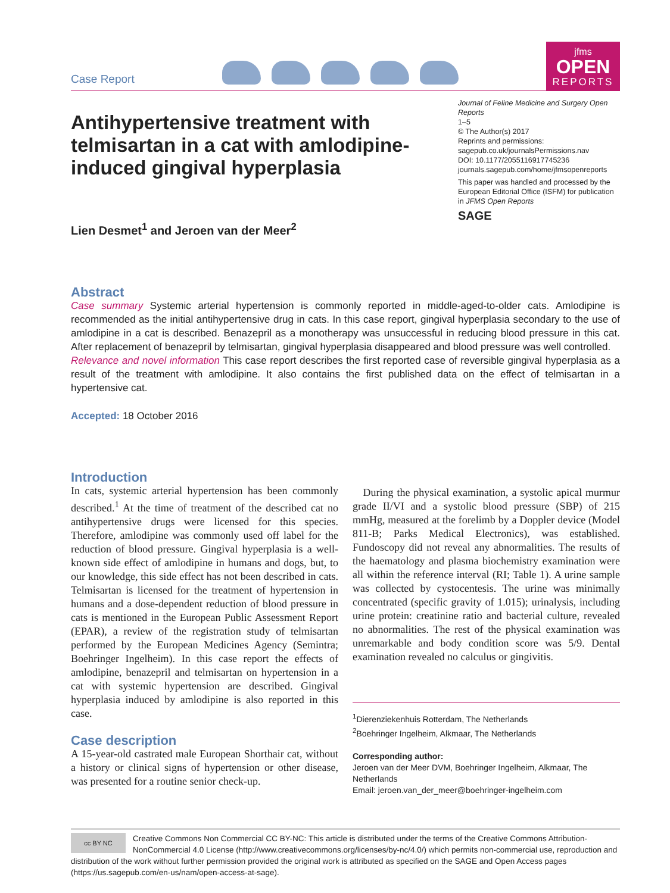Case Report
jfms
OPEN
REPORTS
Antihypertensive treatment with telmisartan in a cat with amlodipine-induced gingival hyperplasia
Lien Desmet<sup>1</sup> and Jeroen van der Meer<sup>2</sup>
Journal of Feline Medicine and Surgery Open Reports
1–5
© The Author(s) 2017
Reprints and permissions:
sagepub.co.uk/journalsPermissions.nav
DOI: 10.1177/2055116917745236
journals.sagepub.com/home/jfmsopenreports
This paper was handled and processed by the European Editorial Office (ISFM) for publication in JFMS Open Reports
SAGE
Abstract
Case summary Systemic arterial hypertension is commonly reported in middle-aged-to-older cats. Amlodipine is recommended as the initial antihypertensive drug in cats. In this case report, gingival hyperplasia secondary to the use of amlodipine in a cat is described. Benazepril as a monotherapy was unsuccessful in reducing blood pressure in this cat. After replacement of benazepril by telmisartan, gingival hyperplasia disappeared and blood pressure was well controlled.
Relevance and novel information This case report describes the first reported case of reversible gingival hyperplasia as a result of the treatment with amlodipine. It also contains the first published data on the effect of telmisartan in a hypertensive cat.
Accepted: 18 October 2016
Introduction
In cats, systemic arterial hypertension has been commonly described.<sup>1</sup> At the time of treatment of the described cat no antihypertensive drugs were licensed for this species. Therefore, amlodipine was commonly used off label for the reduction of blood pressure. Gingival hyperplasia is a well-known side effect of amlodipine in humans and dogs, but, to our knowledge, this side effect has not been described in cats. Telmisartan is licensed for the treatment of hypertension in humans and a dose-dependent reduction of blood pressure in cats is mentioned in the European Public Assessment Report (EPAR), a review of the registration study of telmisartan performed by the European Medicines Agency (Semintra; Boehringer Ingelheim). In this case report the effects of amlodipine, benazepril and telmisartan on hypertension in a cat with systemic hypertension are described. Gingival hyperplasia induced by amlodipine is also reported in this case.
Case description
A 15-year-old castrated male European Shorthair cat, without a history or clinical signs of hypertension or other disease, was presented for a routine senior check-up.
During the physical examination, a systolic apical murmur grade II/VI and a systolic blood pressure (SBP) of 215 mmHg, measured at the forelimb by a Doppler device (Model 811-B; Parks Medical Electronics), was established. Fundoscopy did not reveal any abnormalities. The results of the haematology and plasma biochemistry examination were all within the reference interval (RI; Table 1). A urine sample was collected by cystocentesis. The urine was minimally concentrated (specific gravity of 1.015); urinalysis, including urine protein: creatinine ratio and bacterial culture, revealed no abnormalities. The rest of the physical examination was unremarkable and body condition score was 5/9. Dental examination revealed no calculus or gingivitis.
<sup>1</sup> Dierenziekenhuis Rotterdam, The Netherlands
<sup>2</sup> Boehringer Ingelheim, Alkmaar, The Netherlands
Corresponding author:
Jeroen van der Meer DVM, Boehringer Ingelheim, Alkmaar, The Netherlands
Email: jeroen.van_der_meer@boehringer-ingelheim.com
cc BY NC
Creative Commons Non Commercial CC BY-NC: This article is distributed under the terms of the Creative Commons Attribution-NonCommercial 4.0 License (http://www.creativecommons.org/licenses/by-nc/4.0/) which permits non-commercial use, reproduction and distribution of the work without further permission provided the original work is attributed as specified on the SAGE and Open Access pages (https://us.sagepub.com/en-us/nam/open-access-at-sage).